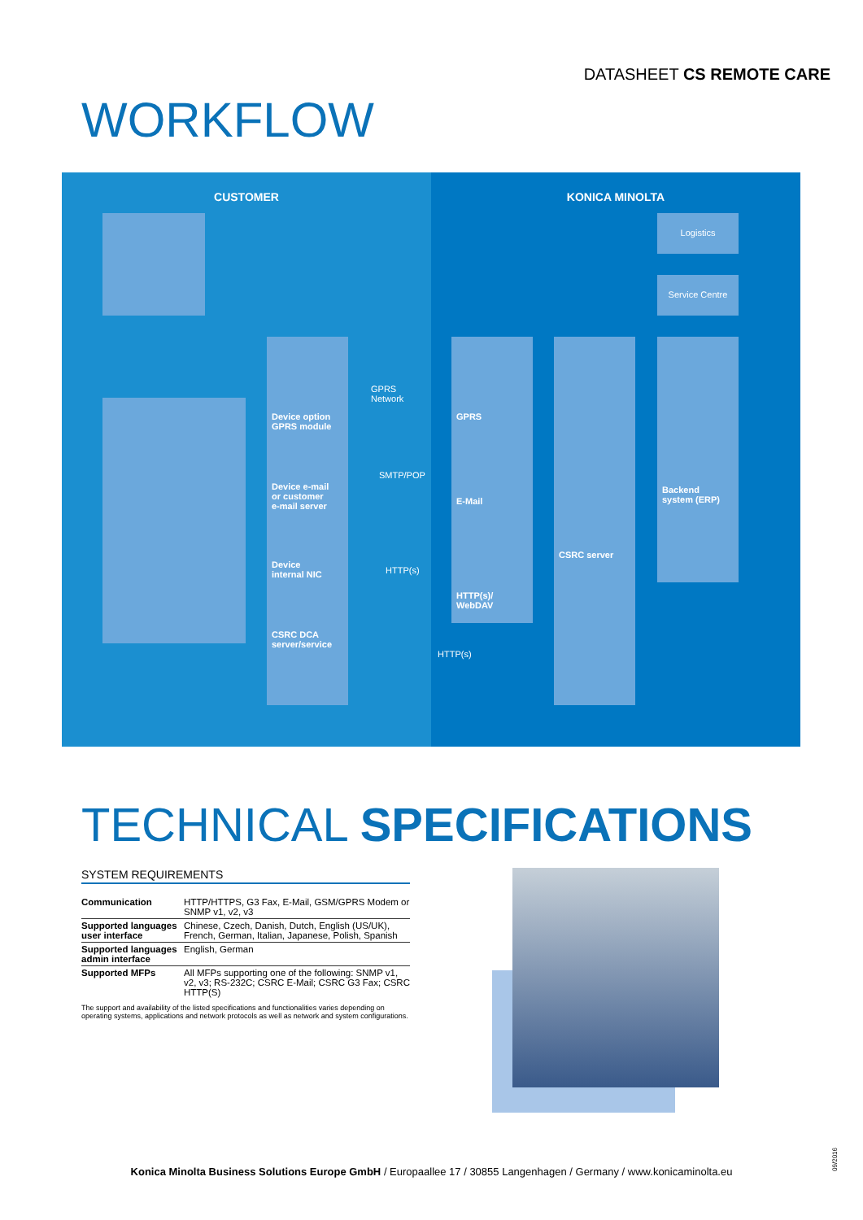DATASHEET CS REMOTE CARE
WORKFLOW
CUSTOMER
Device option
GPRS module
Device e-mail
or customer
e-mail server
Device
internal NIC
CSRC DCA
server/service
GPRS Network
SMTP/POP
HTTP(s)
KONICA MINOLTA
Logistics
Service Centre
HTTP(s)
GPRS
E-Mail
HTTP(s)/
WebDAV
CSRC server
Backend
system (ERP)
TECHNICAL SPECIFICATIONS
SYSTEM REQUIREMENTS
| Communication | HTTP/HTTPS, G3 Fax, E-Mail, GSM/GPRS Modem or SNMP v1, v2, v3 |
| Supported languages user interface | Chinese, Czech, Danish, Dutch, English (US/UK), French, German, Italian, Japanese, Polish, Spanish |
| Supported languages admin interface | English, German |
| Supported MFPs | All MFPs supporting one of the following: SNMP v1, v2, v3; RS-232C; CSRC E-Mail; CSRC G3 Fax; CSRC HTTP(S) |
The support and availability of the listed specifications and functionalities varies depending on operating systems, applications and network protocols as well as network and system configurations.
Konica Minolta Business Solutions Europe GmbH / Europaallee 17 / 30855 Langenhagen / Germany / www.konicaminolta.eu
09/2016